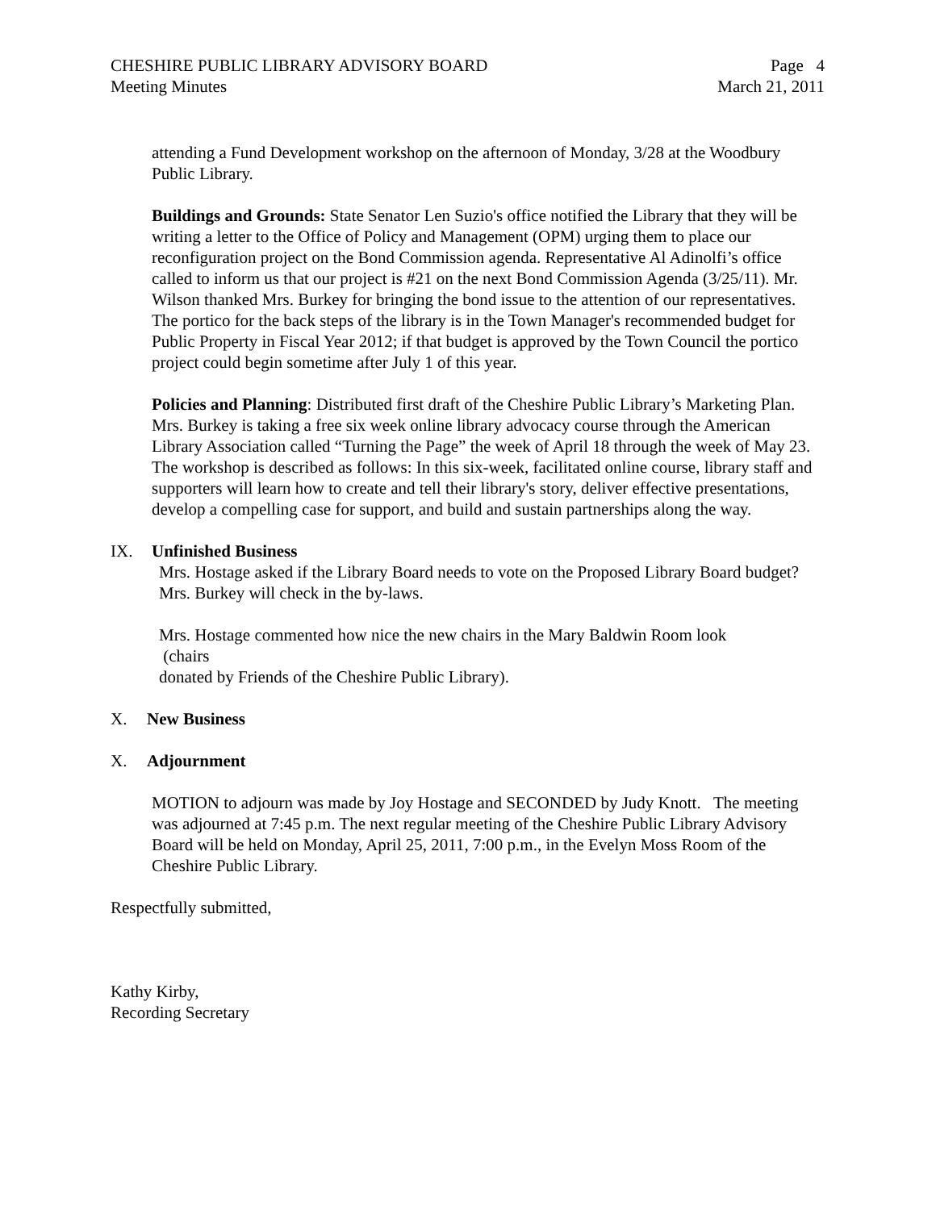CHESHIRE PUBLIC LIBRARY ADVISORY BOARD
Meeting Minutes
Page 4
March 21, 2011
attending a Fund Development workshop on the afternoon of Monday, 3/28 at the Woodbury Public Library.
Buildings and Grounds: State Senator Len Suzio's office notified the Library that they will be writing a letter to the Office of Policy and Management (OPM) urging them to place our reconfiguration project on the Bond Commission agenda. Representative Al Adinolfi’s office called to inform us that our project is #21 on the next Bond Commission Agenda (3/25/11). Mr. Wilson thanked Mrs. Burkey for bringing the bond issue to the attention of our representatives. The portico for the back steps of the library is in the Town Manager's recommended budget for Public Property in Fiscal Year 2012; if that budget is approved by the Town Council the portico project could begin sometime after July 1 of this year.
Policies and Planning: Distributed first draft of the Cheshire Public Library’s Marketing Plan. Mrs. Burkey is taking a free six week online library advocacy course through the American Library Association called “Turning the Page” the week of April 18 through the week of May 23. The workshop is described as follows: In this six-week, facilitated online course, library staff and supporters will learn how to create and tell their library's story, deliver effective presentations, develop a compelling case for support, and build and sustain partnerships along the way.
IX. Unfinished Business
Mrs. Hostage asked if the Library Board needs to vote on the Proposed Library Board budget? Mrs. Burkey will check in the by-laws.
Mrs. Hostage commented how nice the new chairs in the Mary Baldwin Room look
(chairs
donated by Friends of the Cheshire Public Library).
X. New Business
X. Adjournment
MOTION to adjourn was made by Joy Hostage and SECONDED by Judy Knott. The meeting was adjourned at 7:45 p.m. The next regular meeting of the Cheshire Public Library Advisory Board will be held on Monday, April 25, 2011, 7:00 p.m., in the Evelyn Moss Room of the Cheshire Public Library.
Respectfully submitted,
Kathy Kirby,
Recording Secretary